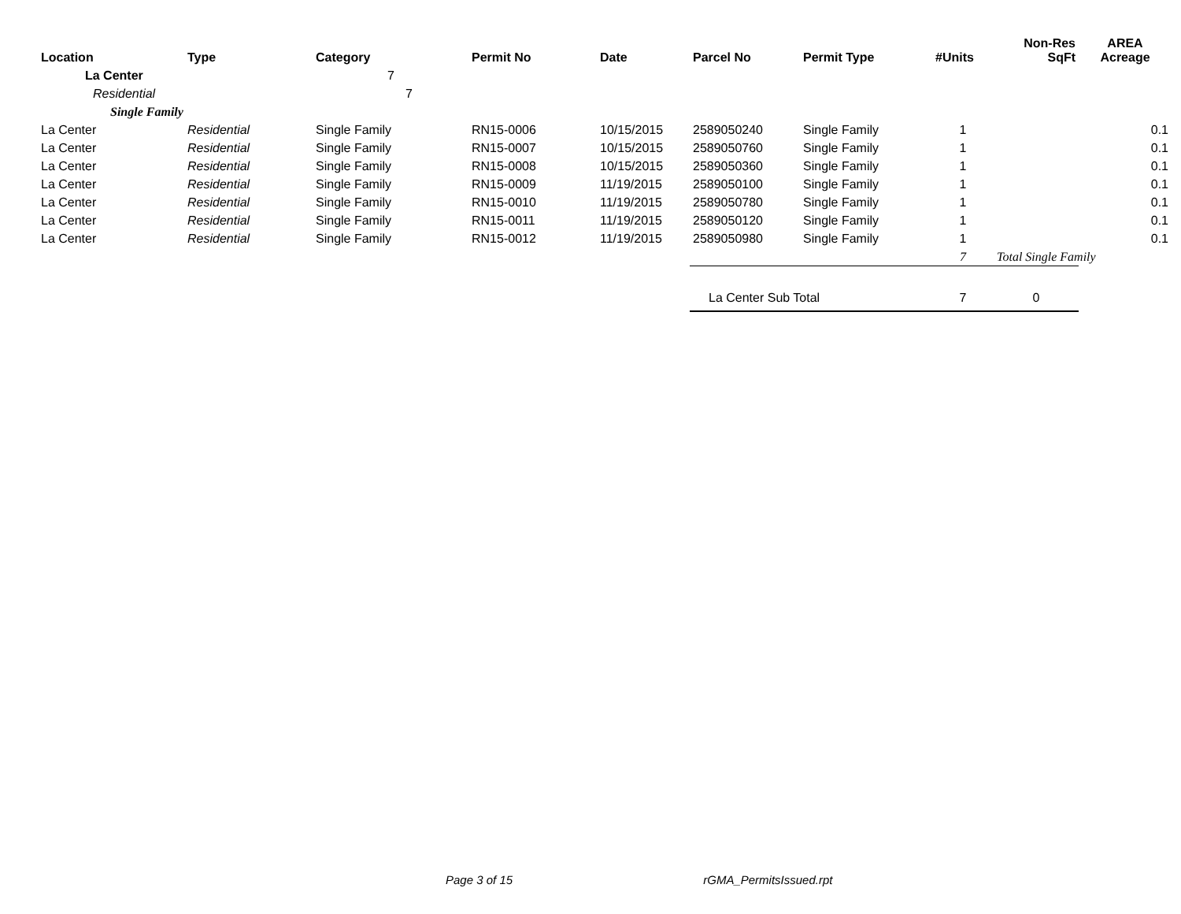| Location | Type | Category | Permit No | Date | Parcel No | Permit Type | #Units | Non-Res SqFt | AREA Acreage |
| --- | --- | --- | --- | --- | --- | --- | --- | --- | --- |
| La Center | | 7 | | | | | | | |
| Residential | | 7 | | | | | | | |
| Single Family | | | | | | | | | |
| La Center | Residential | Single Family | RN15-0006 | 10/15/2015 | 2589050240 | Single Family | 1 | | 0.1 |
| La Center | Residential | Single Family | RN15-0007 | 10/15/2015 | 2589050760 | Single Family | 1 | | 0.1 |
| La Center | Residential | Single Family | RN15-0008 | 10/15/2015 | 2589050360 | Single Family | 1 | | 0.1 |
| La Center | Residential | Single Family | RN15-0009 | 11/19/2015 | 2589050100 | Single Family | 1 | | 0.1 |
| La Center | Residential | Single Family | RN15-0010 | 11/19/2015 | 2589050780 | Single Family | 1 | | 0.1 |
| La Center | Residential | Single Family | RN15-0011 | 11/19/2015 | 2589050120 | Single Family | 1 | | 0.1 |
| La Center | Residential | Single Family | RN15-0012 | 11/19/2015 | 2589050980 | Single Family | 1 | | 0.1 |
| | | | | | | | 7 | Total Single Family | |
| | | | | | La Center Sub Total | | 7 | 0 | |
Page 3 of 15 rGMA_PermitsIssued.rpt